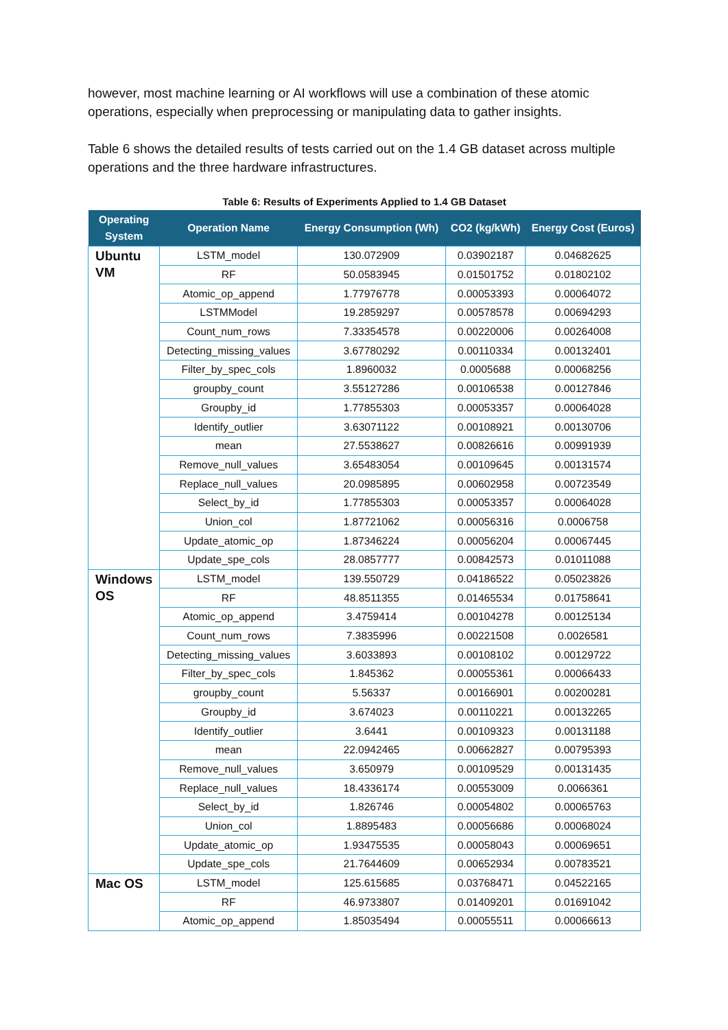however, most machine learning or AI workflows will use a combination of these atomic operations, especially when preprocessing or manipulating data to gather insights.
Table 6 shows the detailed results of tests carried out on the 1.4 GB dataset across multiple operations and the three hardware infrastructures.
Table 6: Results of Experiments Applied to 1.4 GB Dataset
| Operating System | Operation Name | Energy Consumption (Wh) | CO2 (kg/kWh) | Energy Cost (Euros) |
| --- | --- | --- | --- | --- |
| Ubuntu VM | LSTM_model | 130.072909 | 0.03902187 | 0.04682625 |
| | RF | 50.0583945 | 0.01501752 | 0.01802102 |
| | Atomic_op_append | 1.77976778 | 0.00053393 | 0.00064072 |
| | LSTMModel | 19.2859297 | 0.00578578 | 0.00694293 |
| | Count_num_rows | 7.33354578 | 0.00220006 | 0.00264008 |
| | Detecting_missing_values | 3.67780292 | 0.00110334 | 0.00132401 |
| | Filter_by_spec_cols | 1.8960032 | 0.0005688 | 0.00068256 |
| | groupby_count | 3.55127286 | 0.00106538 | 0.00127846 |
| | Groupby_id | 1.77855303 | 0.00053357 | 0.00064028 |
| | Identify_outlier | 3.63071122 | 0.00108921 | 0.00130706 |
| | mean | 27.5538627 | 0.00826616 | 0.00991939 |
| | Remove_null_values | 3.65483054 | 0.00109645 | 0.00131574 |
| | Replace_null_values | 20.0985895 | 0.00602958 | 0.00723549 |
| | Select_by_id | 1.77855303 | 0.00053357 | 0.00064028 |
| | Union_col | 1.87721062 | 0.00056316 | 0.0006758 |
| | Update_atomic_op | 1.87346224 | 0.00056204 | 0.00067445 |
| | Update_spe_cols | 28.0857777 | 0.00842573 | 0.01011088 |
| Windows OS | LSTM_model | 139.550729 | 0.04186522 | 0.05023826 |
| | RF | 48.8511355 | 0.01465534 | 0.01758641 |
| | Atomic_op_append | 3.4759414 | 0.00104278 | 0.00125134 |
| | Count_num_rows | 7.3835996 | 0.00221508 | 0.0026581 |
| | Detecting_missing_values | 3.6033893 | 0.00108102 | 0.00129722 |
| | Filter_by_spec_cols | 1.845362 | 0.00055361 | 0.00066433 |
| | groupby_count | 5.56337 | 0.00166901 | 0.00200281 |
| | Groupby_id | 3.674023 | 0.00110221 | 0.00132265 |
| | Identify_outlier | 3.6441 | 0.00109323 | 0.00131188 |
| | mean | 22.0942465 | 0.00662827 | 0.00795393 |
| | Remove_null_values | 3.650979 | 0.00109529 | 0.00131435 |
| | Replace_null_values | 18.4336174 | 0.00553009 | 0.0066361 |
| | Select_by_id | 1.826746 | 0.00054802 | 0.00065763 |
| | Union_col | 1.8895483 | 0.00056686 | 0.00068024 |
| | Update_atomic_op | 1.93475535 | 0.00058043 | 0.00069651 |
| | Update_spe_cols | 21.7644609 | 0.00652934 | 0.00783521 |
| Mac OS | LSTM_model | 125.615685 | 0.03768471 | 0.04522165 |
| | RF | 46.9733807 | 0.01409201 | 0.01691042 |
| | Atomic_op_append | 1.85035494 | 0.00055511 | 0.00066613 |